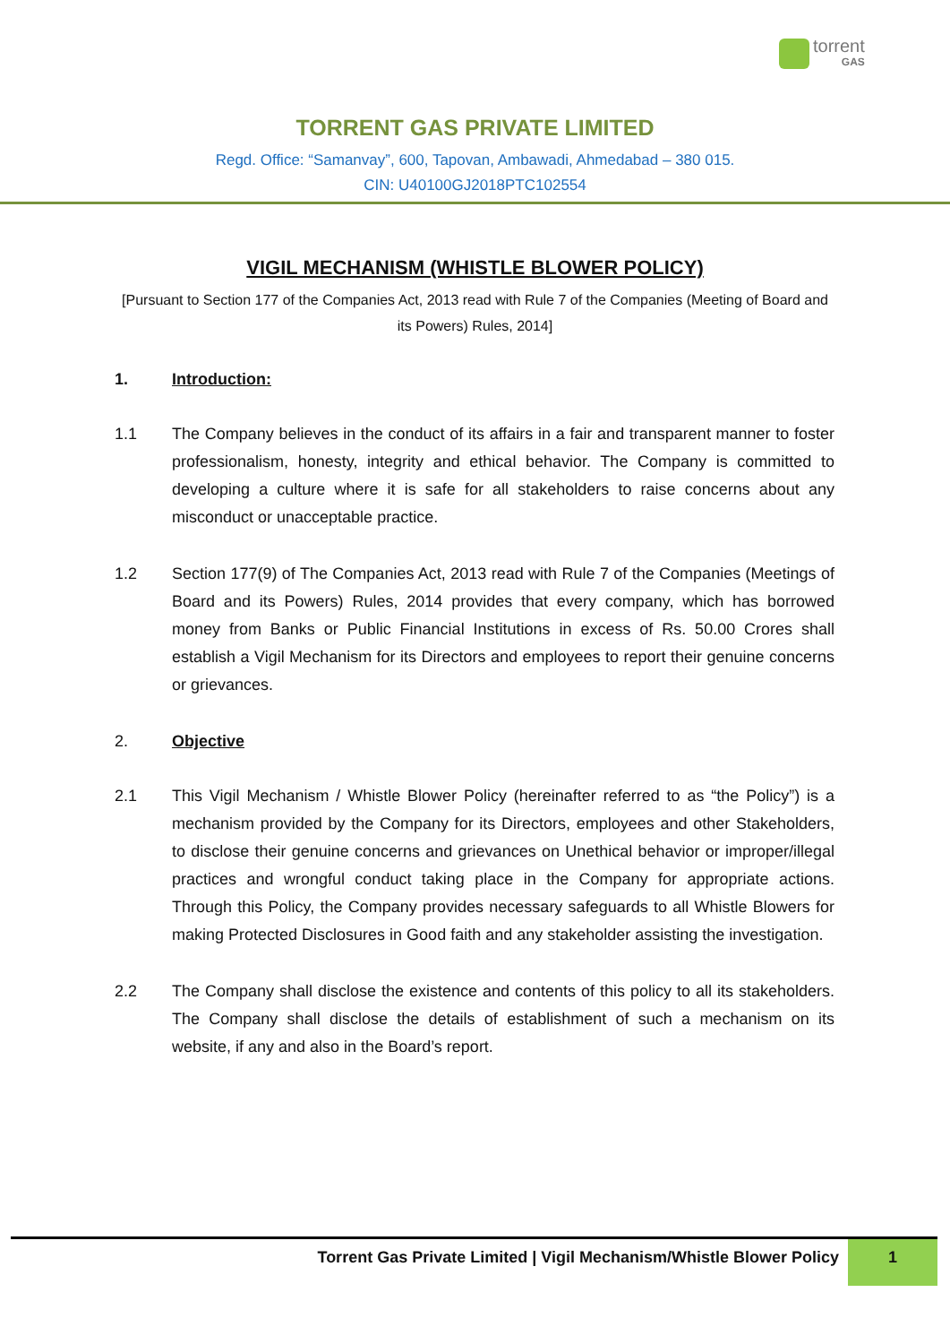torrent
GAS
TORRENT GAS PRIVATE LIMITED
Regd. Office: “Samanvay”, 600, Tapovan, Ambawadi, Ahmedabad – 380 015.
CIN: U40100GJ2018PTC102554
VIGIL MECHANISM (WHISTLE BLOWER POLICY)
[Pursuant to Section 177 of the Companies Act, 2013 read with Rule 7 of the Companies (Meeting of Board and its Powers) Rules, 2014]
1. Introduction:
1.1 The Company believes in the conduct of its affairs in a fair and transparent manner to foster professionalism, honesty, integrity and ethical behavior. The Company is committed to developing a culture where it is safe for all stakeholders to raise concerns about any misconduct or unacceptable practice.
1.2 Section 177(9) of The Companies Act, 2013 read with Rule 7 of the Companies (Meetings of Board and its Powers) Rules, 2014 provides that every company, which has borrowed money from Banks or Public Financial Institutions in excess of Rs. 50.00 Crores shall establish a Vigil Mechanism for its Directors and employees to report their genuine concerns or grievances.
2. Objective
2.1 This Vigil Mechanism / Whistle Blower Policy (hereinafter referred to as “the Policy”) is a mechanism provided by the Company for its Directors, employees and other Stakeholders, to disclose their genuine concerns and grievances on Unethical behavior or improper/illegal practices and wrongful conduct taking place in the Company for appropriate actions. Through this Policy, the Company provides necessary safeguards to all Whistle Blowers for making Protected Disclosures in Good faith and any stakeholder assisting the investigation.
2.2 The Company shall disclose the existence and contents of this policy to all its stakeholders. The Company shall disclose the details of establishment of such a mechanism on its website, if any and also in the Board’s report.
Torrent Gas Private Limited | Vigil Mechanism/Whistle Blower Policy 1